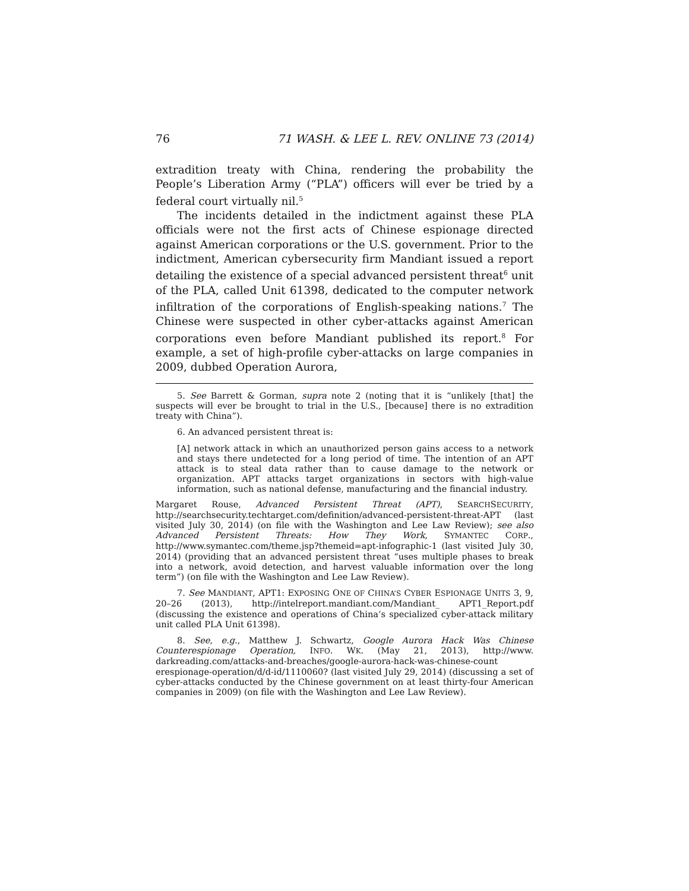76 71 WASH. & LEE L. REV. ONLINE 73 (2014)
extradition treaty with China, rendering the probability the People’s Liberation Army (“PLA”) officers will ever be tried by a federal court virtually nil.<sup>5</sup>
The incidents detailed in the indictment against these PLA officials were not the first acts of Chinese espionage directed against American corporations or the U.S. government. Prior to the indictment, American cybersecurity firm Mandiant issued a report detailing the existence of a special advanced persistent threat<sup>6</sup> unit of the PLA, called Unit 61398, dedicated to the computer network infiltration of the corporations of English-speaking nations.<sup>7</sup> The Chinese were suspected in other cyber-attacks against American corporations even before Mandiant published its report.<sup>8</sup> For example, a set of high-profile cyber-attacks on large companies in 2009, dubbed Operation Aurora,
5. See Barrett & Gorman, supra note 2 (noting that it is “unlikely [that] the suspects will ever be brought to trial in the U.S., [because] there is no extradition treaty with China”).
6. An advanced persistent threat is:
[A] network attack in which an unauthorized person gains access to a network and stays there undetected for a long period of time. The intention of an APT attack is to steal data rather than to cause damage to the network or organization. APT attacks target organizations in sectors with high-value information, such as national defense, manufacturing and the financial industry.
Margaret Rouse, Advanced Persistent Threat (APT), SEARCHSECURITY, http://searchsecurity.techtarget.com/definition/advanced-persistent-threat-APT (last visited July 30, 2014) (on file with the Washington and Lee Law Review); see also Advanced Persistent Threats: How They Work, SYMANTEC CORP., http://www.symantec.com/theme.jsp?themeid=apt-infographic-1 (last visited July 30, 2014) (providing that an advanced persistent threat “uses multiple phases to break into a network, avoid detection, and harvest valuable information over the long term”) (on file with the Washington and Lee Law Review).
7. See MANDIANT, APT1: EXPOSING ONE OF CHINA’S CYBER ESPIONAGE UNITS 3, 9, 20–26 (2013), http://intelreport.mandiant.com/Mandiant_ APT1_Report.pdf (discussing the existence and operations of China’s specialized cyber-attack military unit called PLA Unit 61398).
8. See, e.g., Matthew J. Schwartz, Google Aurora Hack Was Chinese Counterespionage Operation, INFO. WK. (May 21, 2013), http://www. darkreading.com/attacks-and-breaches/google-aurora-hack-was-chinese-count erespionage-operation/d/d-id/1110060? (last visited July 29, 2014) (discussing a set of cyber-attacks conducted by the Chinese government on at least thirty-four American companies in 2009) (on file with the Washington and Lee Law Review).